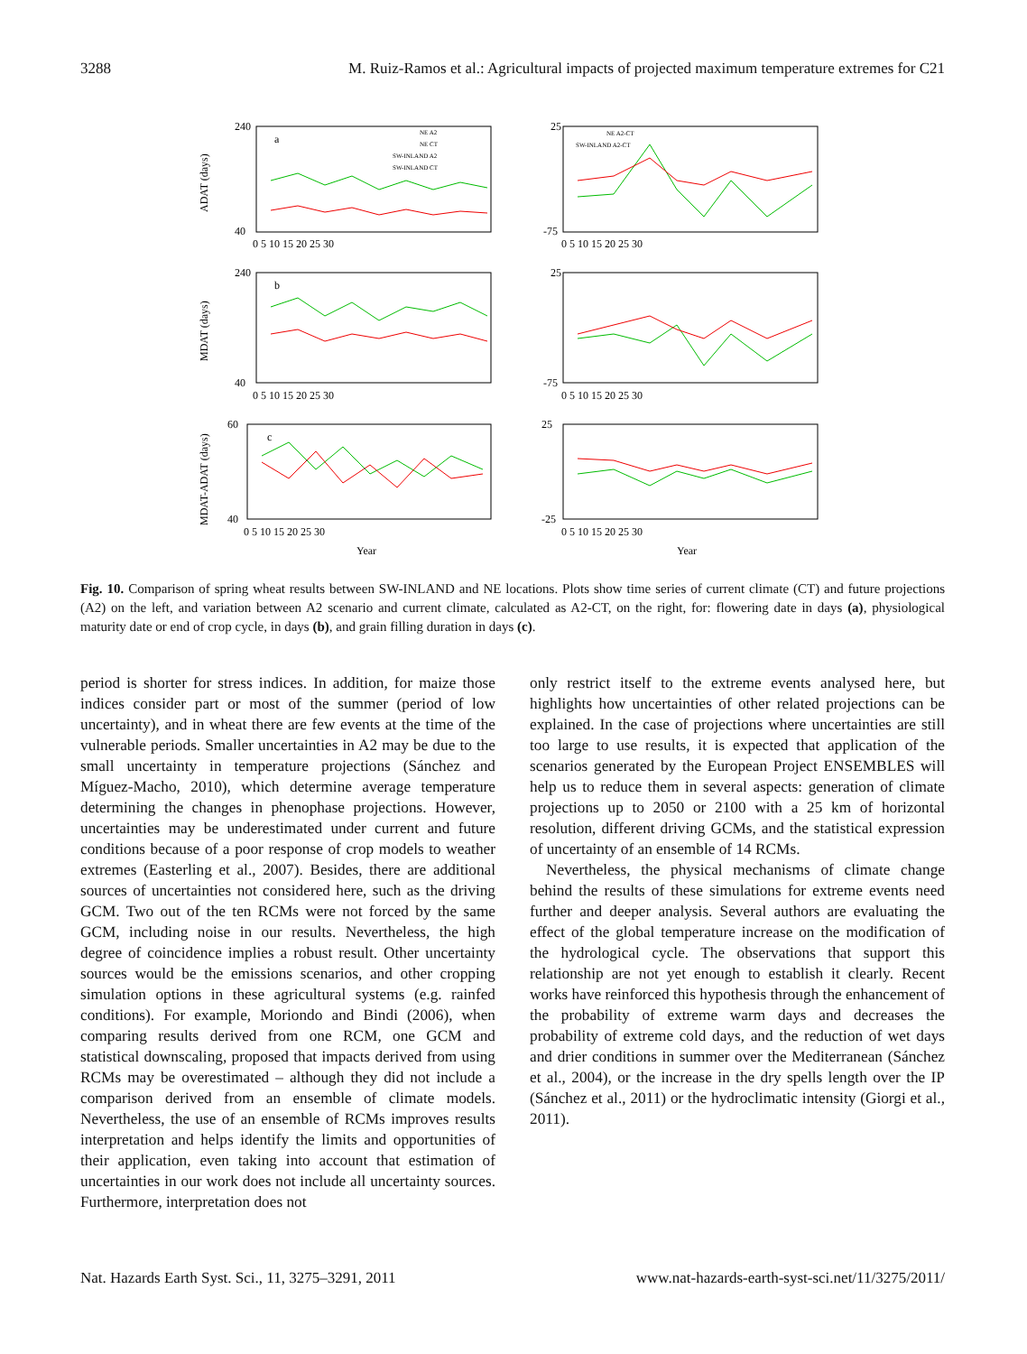3288 M. Ruiz-Ramos et al.: Agricultural impacts of projected maximum temperature extremes for C21
a
b
c
240
40
25
-75
240
40
25
-75
60
40
25
-25
0 5 10 15 20 25 30
0 5 10 15 20 25 30
0 5 10 15 20 25 30
0 5 10 15 20 25 30
0 5 10 15 20 25 30
0 5 10 15 20 25 30
Year
Year
ADAT (days)
MDAT (days)
MDAT-ADAT (days)
NE A2
NE CT
SW-INLAND A2
SW-INLAND CT
NE A2-CT
SW-INLAND A2-CT
Fig. 10. Comparison of spring wheat results between SW-INLAND and NE locations. Plots show time series of current climate (CT) and future projections (A2) on the left, and variation between A2 scenario and current climate, calculated as A2-CT, on the right, for: flowering date in days (a), physiological maturity date or end of crop cycle, in days (b), and grain filling duration in days (c).
period is shorter for stress indices. In addition, for maize those indices consider part or most of the summer (period of low uncertainty), and in wheat there are few events at the time of the vulnerable periods. Smaller uncertainties in A2 may be due to the small uncertainty in temperature projections (Sánchez and Míguez-Macho, 2010), which determine average temperature determining the changes in phenophase projections. However, uncertainties may be underestimated under current and future conditions because of a poor response of crop models to weather extremes (Easterling et al., 2007). Besides, there are additional sources of uncertainties not considered here, such as the driving GCM. Two out of the ten RCMs were not forced by the same GCM, including noise in our results. Nevertheless, the high degree of coincidence implies a robust result. Other uncertainty sources would be the emissions scenarios, and other cropping simulation options in these agricultural systems (e.g. rainfed conditions). For example, Moriondo and Bindi (2006), when comparing results derived from one RCM, one GCM and statistical downscaling, proposed that impacts derived from using RCMs may be overestimated – although they did not include a comparison derived from an ensemble of climate models. Nevertheless, the use of an ensemble of RCMs improves results interpretation and helps identify the limits and opportunities of their application, even taking into account that estimation of uncertainties in our work does not include all uncertainty sources. Furthermore, interpretation does not
only restrict itself to the extreme events analysed here, but highlights how uncertainties of other related projections can be explained. In the case of projections where uncertainties are still too large to use results, it is expected that application of the scenarios generated by the European Project ENSEMBLES will help us to reduce them in several aspects: generation of climate projections up to 2050 or 2100 with a 25 km of horizontal resolution, different driving GCMs, and the statistical expression of uncertainty of an ensemble of 14 RCMs.
Nevertheless, the physical mechanisms of climate change behind the results of these simulations for extreme events need further and deeper analysis. Several authors are evaluating the effect of the global temperature increase on the modification of the hydrological cycle. The observations that support this relationship are not yet enough to establish it clearly. Recent works have reinforced this hypothesis through the enhancement of the probability of extreme warm days and decreases the probability of extreme cold days, and the reduction of wet days and drier conditions in summer over the Mediterranean (Sánchez et al., 2004), or the increase in the dry spells length over the IP (Sánchez et al., 2011) or the hydroclimatic intensity (Giorgi et al., 2011).
Nat. Hazards Earth Syst. Sci., 11, 3275–3291, 2011 www.nat-hazards-earth-syst-sci.net/11/3275/2011/